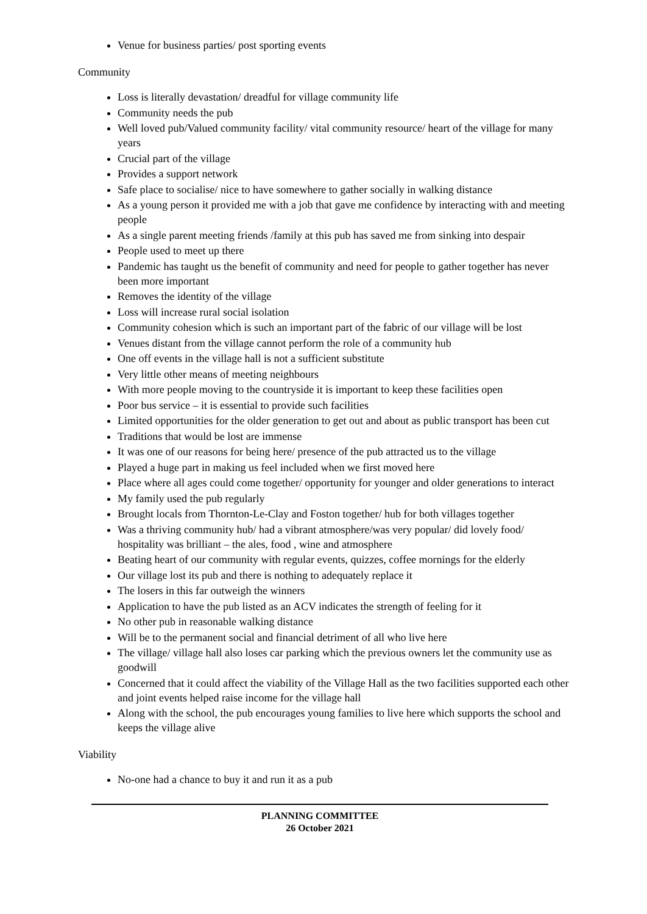Venue for business parties/ post sporting events
Community
Loss is literally devastation/ dreadful for village community life
Community needs the pub
Well loved pub/Valued community facility/ vital community resource/ heart of the village for many years
Crucial part of the village
Provides a support network
Safe place to socialise/ nice to have somewhere to gather socially in walking distance
As a young person it provided me with a job that gave me confidence by interacting with and meeting people
As a single parent meeting friends /family at this pub has saved me from sinking into despair
People used to meet up there
Pandemic has taught us the benefit of community and need for people to gather together has never been more important
Removes the identity of the village
Loss will increase rural social isolation
Community cohesion which is such an important part of the fabric of our village will be lost
Venues distant from the village cannot perform the role of a community hub
One off events in the village hall is not a sufficient substitute
Very little other means of meeting neighbours
With more people moving to the countryside it is important to keep these facilities open
Poor bus service – it is essential to provide such facilities
Limited opportunities for the older generation to get out and about as public transport has been cut
Traditions that would be lost are immense
It was one of our reasons for being here/ presence of the pub attracted us to the village
Played a huge part in making us feel included when we first moved here
Place where all ages could come together/ opportunity for younger and older generations to interact
My family used the pub regularly
Brought locals from Thornton-Le-Clay and Foston together/ hub for both villages together
Was a thriving community hub/ had a vibrant atmosphere/was very popular/ did lovely food/ hospitality was brilliant – the ales, food , wine and atmosphere
Beating heart of our community with regular events, quizzes, coffee mornings for the elderly
Our village lost its pub and there is nothing to adequately replace it
The losers in this far outweigh the winners
Application to have the pub listed as an ACV indicates the strength of feeling for it
No other pub in reasonable walking distance
Will be to the permanent social and financial detriment of all who live here
The village/ village hall also loses car parking which the previous owners let the community use as goodwill
Concerned that it could affect the viability of the Village Hall as the two facilities supported each other and joint events helped raise income for the village hall
Along with the school, the pub encourages young families to live here which supports the school and keeps the village alive
Viability
No-one had a chance to buy it and run it as a pub
PLANNING COMMITTEE
26 October 2021